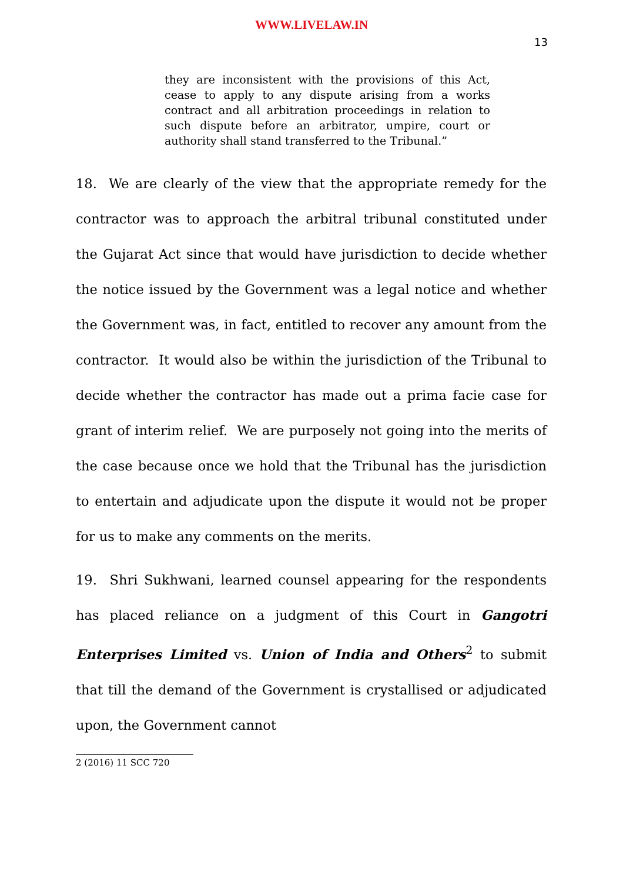WWW.LIVELAW.IN
13
they are inconsistent with the provisions of this Act, cease to apply to any dispute arising from a works contract and all arbitration proceedings in relation to such dispute before an arbitrator, umpire, court or authority shall stand transferred to the Tribunal.”
18. We are clearly of the view that the appropriate remedy for the contractor was to approach the arbitral tribunal constituted under the Gujarat Act since that would have jurisdiction to decide whether the notice issued by the Government was a legal notice and whether the Government was, in fact, entitled to recover any amount from the contractor. It would also be within the jurisdiction of the Tribunal to decide whether the contractor has made out a prima facie case for grant of interim relief. We are purposely not going into the merits of the case because once we hold that the Tribunal has the jurisdiction to entertain and adjudicate upon the dispute it would not be proper for us to make any comments on the merits.
19. Shri Sukhwani, learned counsel appearing for the respondents has placed reliance on a judgment of this Court in Gangotri Enterprises Limited vs. Union of India and Others<sup>2</sup> to submit that till the demand of the Government is crystallised or adjudicated upon, the Government cannot
2 (2016) 11 SCC 720